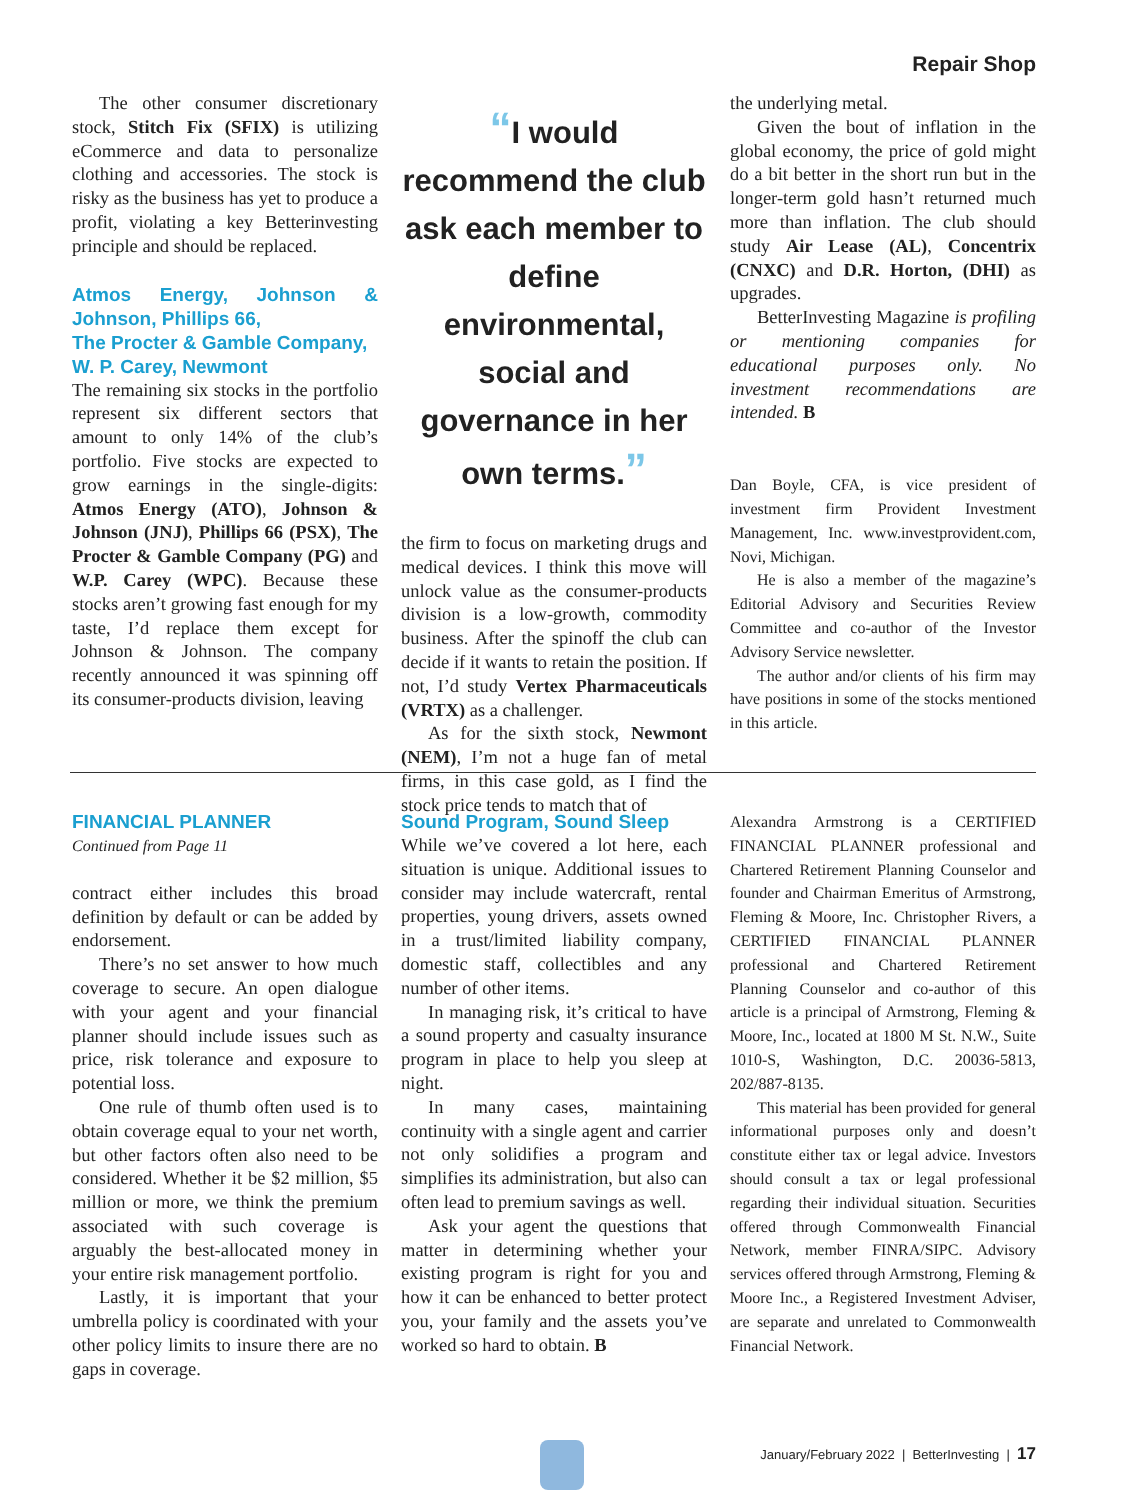Repair Shop
The other consumer discretionary stock, Stitch Fix (SFIX) is utilizing eCommerce and data to personalize clothing and accessories. The stock is risky as the business has yet to produce a profit, violating a key Betterinvesting principle and should be replaced.
Atmos Energy, Johnson & Johnson, Phillips 66,
The Procter & Gamble Company,
W. P. Carey, Newmont
The remaining six stocks in the portfolio represent six different sectors that amount to only 14% of the club’s portfolio. Five stocks are expected to grow earnings in the single-digits: Atmos Energy (ATO), Johnson & Johnson (JNJ), Phillips 66 (PSX), The Procter & Gamble Company (PG) and W.P. Carey (WPC). Because these stocks aren’t growing fast enough for my taste, I’d replace them except for Johnson & Johnson. The company recently announced it was spinning off its consumer-products division, leaving
“I would recommend the club ask each member to define environmental, social and governance in her own terms.”
the firm to focus on marketing drugs and medical devices. I think this move will unlock value as the consumer-products division is a low-growth, commodity business. After the spinoff the club can decide if it wants to retain the position. If not, I’d study Vertex Pharmaceuticals (VRTX) as a challenger.
As for the sixth stock, Newmont (NEM), I’m not a huge fan of metal firms, in this case gold, as I find the stock price tends to match that of
the underlying metal.
Given the bout of inflation in the global economy, the price of gold might do a bit better in the short run but in the longer-term gold hasn’t returned much more than inflation. The club should study Air Lease (AL), Concentrix (CNXC) and D.R. Horton, (DHI) as upgrades.
BetterInvesting Magazine is profiling or mentioning companies for educational purposes only. No investment recommendations are intended. B
Dan Boyle, CFA, is vice president of investment firm Provident Investment Management, Inc. www.investprovident.com, Novi, Michigan.
He is also a member of the magazine’s Editorial Advisory and Securities Review Committee and co-author of the Investor Advisory Service newsletter.
The author and/or clients of his firm may have positions in some of the stocks mentioned in this article.
FINANCIAL PLANNER
Continued from Page 11
contract either includes this broad definition by default or can be added by endorsement.
There’s no set answer to how much coverage to secure. An open dialogue with your agent and your financial planner should include issues such as price, risk tolerance and exposure to potential loss.
One rule of thumb often used is to obtain coverage equal to your net worth, but other factors often also need to be considered. Whether it be $2 million, $5 million or more, we think the premium associated with such coverage is arguably the best-allocated money in your entire risk management portfolio.
Lastly, it is important that your umbrella policy is coordinated with your other policy limits to insure there are no gaps in coverage.
Sound Program, Sound Sleep
While we’ve covered a lot here, each situation is unique. Additional issues to consider may include watercraft, rental properties, young drivers, assets owned in a trust/limited liability company, domestic staff, collectibles and any number of other items.
In managing risk, it’s critical to have a sound property and casualty insurance program in place to help you sleep at night.
In many cases, maintaining continuity with a single agent and carrier not only solidifies a program and simplifies its administration, but also can often lead to premium savings as well.
Ask your agent the questions that matter in determining whether your existing program is right for you and how it can be enhanced to better protect you, your family and the assets you’ve worked so hard to obtain. B
Alexandra Armstrong is a CERTIFIED FINANCIAL PLANNER professional and Chartered Retirement Planning Counselor and founder and Chairman Emeritus of Armstrong, Fleming & Moore, Inc. Christopher Rivers, a CERTIFIED FINANCIAL PLANNER professional and Chartered Retirement Planning Counselor and co-author of this article is a principal of Armstrong, Fleming & Moore, Inc., located at 1800 M St. N.W., Suite 1010-S, Washington, D.C. 20036-5813, 202/887-8135.
This material has been provided for general informational purposes only and doesn’t constitute either tax or legal advice. Investors should consult a tax or legal professional regarding their individual situation. Securities offered through Commonwealth Financial Network, member FINRA/SIPC. Advisory services offered through Armstrong, Fleming & Moore Inc., a Registered Investment Adviser, are separate and unrelated to Commonwealth Financial Network.
January/February 2022 | BetterInvesting | 17